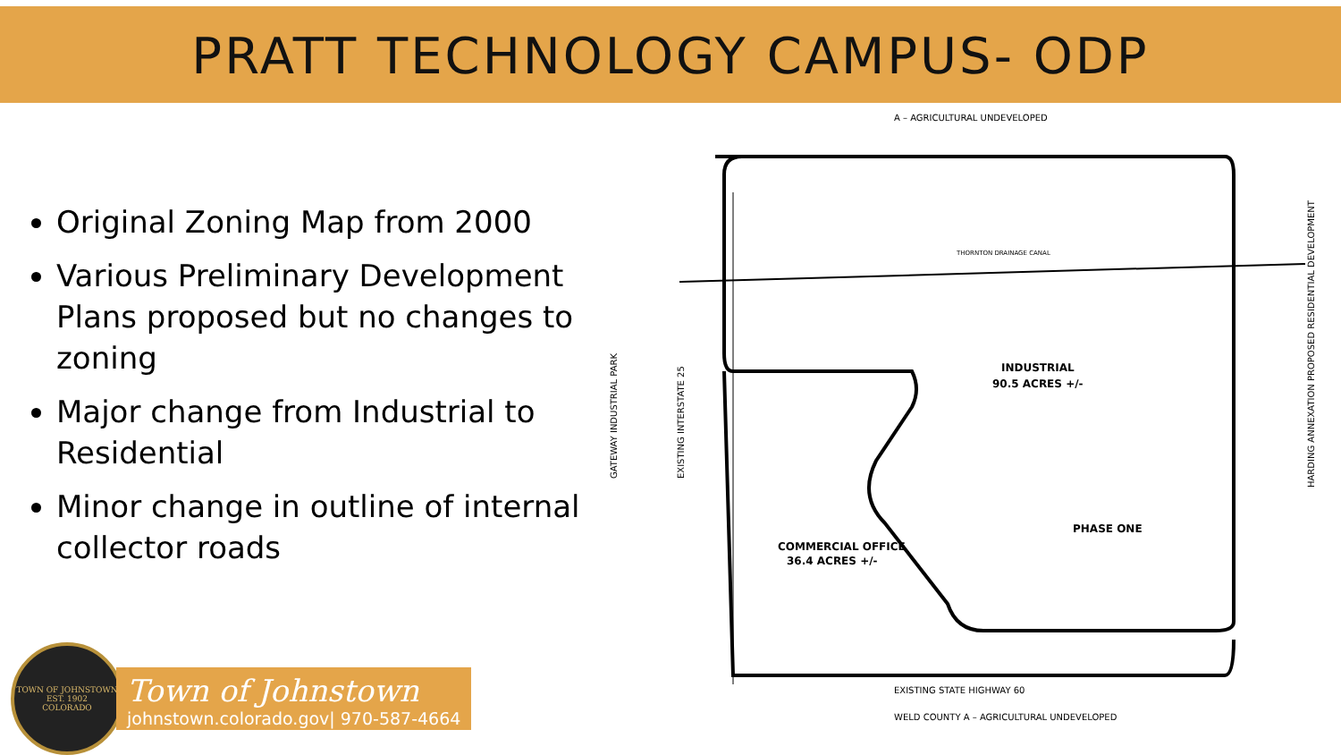PRATT TECHNOLOGY CAMPUS- ODP
Original Zoning Map from 2000
Various Preliminary Development Plans proposed but no changes to zoning
Major change from Industrial to Residential
Minor change in outline of internal collector roads
A – AGRICULTURAL UNDEVELOPED
INDUSTRIAL
90.5 ACRES +/-
PHASE ONE
COMMERCIAL OFFICE
36.4 ACRES +/-
EXISTING STATE HIGHWAY 60
WELD COUNTY A – AGRICULTURAL UNDEVELOPED
THORNTON DRAINAGE CANAL
GATEWAY INDUSTRIAL PARK
EXISTING INTERSTATE 25
HARDING ANNEXATION PROPOSED RESIDENTIAL DEVELOPMENT
TOWN OF JOHNSTOWN
EST. 1902
COLORADO
Town of Johnstown
johnstown.colorado.gov| 970-587-4664